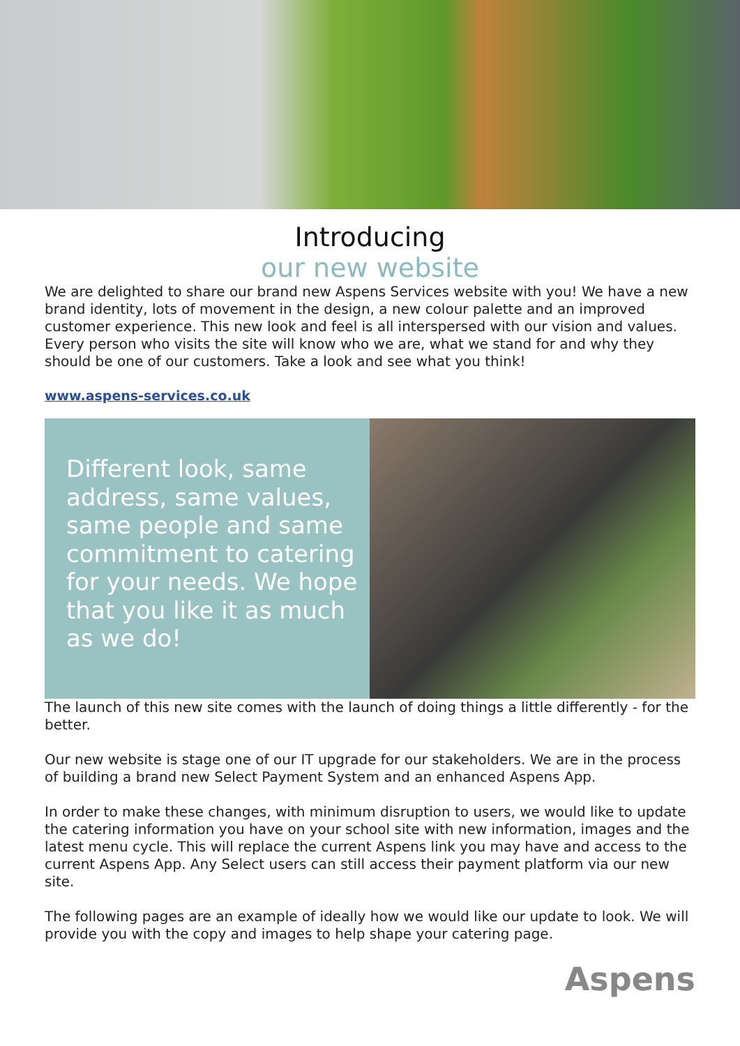Introducing
our new website
We are delighted to share our brand new Aspens Services website with you! We have a new brand identity, lots of movement in the design, a new colour palette and an improved customer experience. This new look and feel is all interspersed with our vision and values. Every person who visits the site will know who we are, what we stand for and why they should be one of our customers. Take a look and see what you think!
www.aspens-services.co.uk
Different look, same address, same values, same people and same commitment to catering for your needs. We hope that you like it as much as we do!
The launch of this new site comes with the launch of doing things a little differently - for the better.
Our new website is stage one of our IT upgrade for our stakeholders. We are in the process of building a brand new Select Payment System and an enhanced Aspens App.
In order to make these changes, with minimum disruption to users, we would like to update the catering information you have on your school site with new information, images and the latest menu cycle. This will replace the current Aspens link you may have and access to the current Aspens App. Any Select users can still access their payment platform via our new site.
The following pages are an example of ideally how we would like our update to look. We will provide you with the copy and images to help shape your catering page.
Aspens